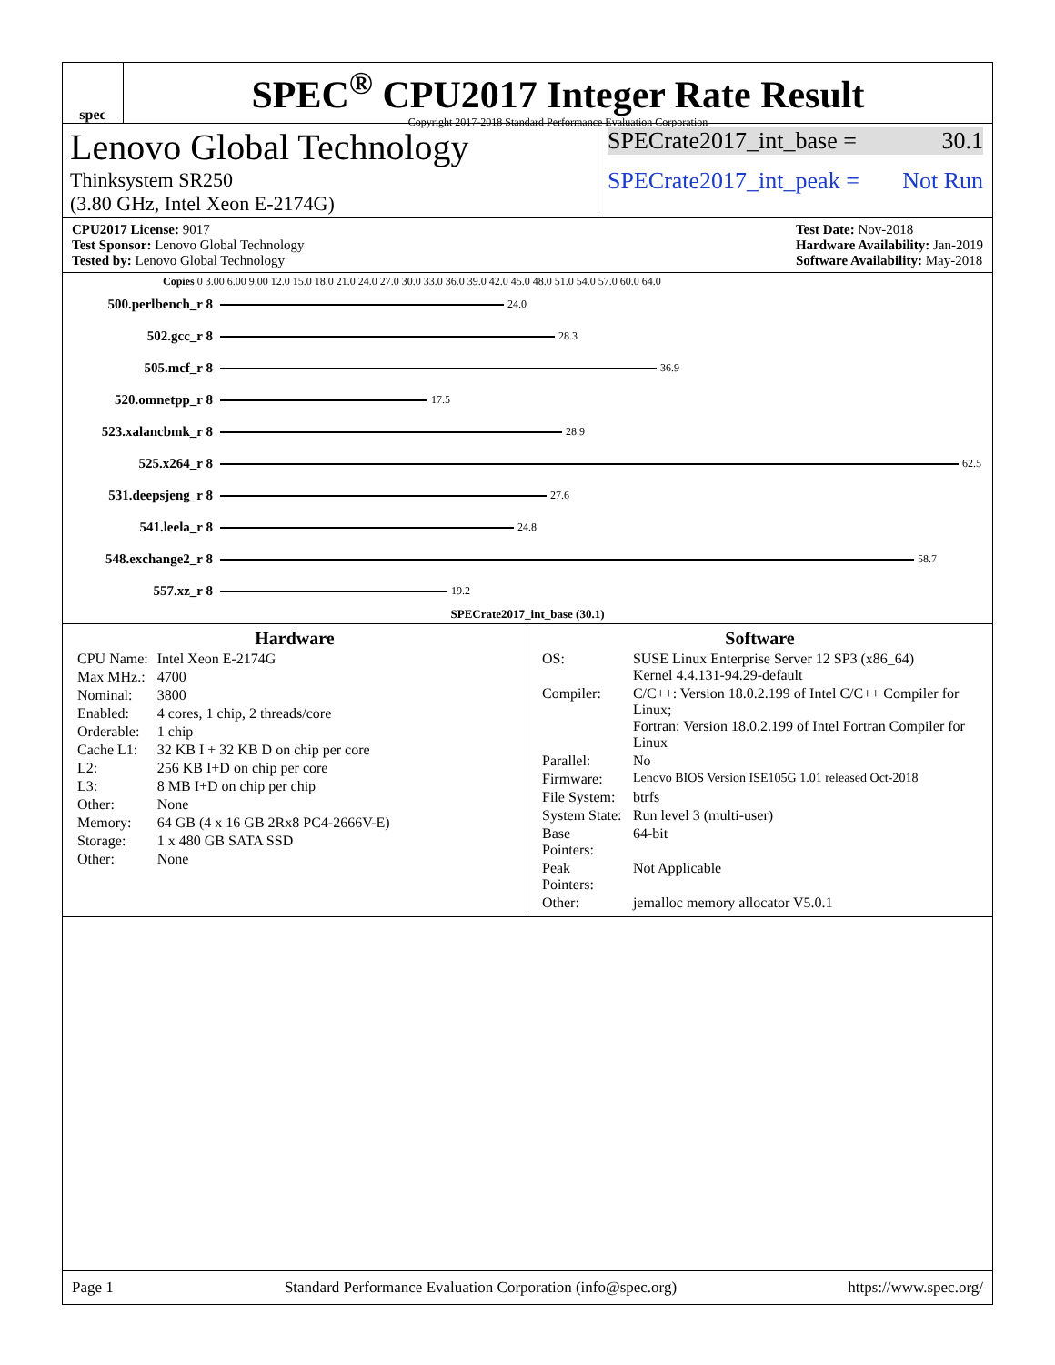spec
SPEC<sup>®</sup> CPU2017 Integer Rate Result
Copyright 2017-2018 Standard Performance Evaluation Corporation
Lenovo Global Technology
Thinksystem SR250
(3.80 GHz, Intel Xeon E-2174G)
SPECrate2017_int_base = 30.1
SPECrate2017_int_peak = Not Run
CPU2017 License: 9017
Test Sponsor: Lenovo Global Technology
Tested by: Lenovo Global Technology
Test Date: Nov-2018
Hardware Availability: Jan-2019
Software Availability: May-2018
Copies 0 3.00 6.00 9.00 12.0 15.0 18.0 21.0 24.0 27.0 30.0 33.0 36.0 39.0 42.0 45.0 48.0 51.0 54.0 57.0 60.0 64.0
500.perlbench_r 8
24.0
502.gcc_r 8
28.3
505.mcf_r 8
36.9
520.omnetpp_r 8
17.5
523.xalancbmk_r 8
28.9
525.x264_r 8
62.5
531.deepsjeng_r 8
27.6
541.leela_r 8
24.8
548.exchange2_r 8
58.7
557.xz_r 8
19.2
SPECrate2017_int_base (30.1)
Hardware
| CPU Name: | Intel Xeon E-2174G |
| Max MHz.: | 4700 |
| Nominal: | 3800 |
| Enabled: | 4 cores, 1 chip, 2 threads/core |
| Orderable: | 1 chip |
| Cache L1: | 32 KB I + 32 KB D on chip per core |
| L2: | 256 KB I+D on chip per core |
| L3: | 8 MB I+D on chip per chip |
| Other: | None |
| Memory: | 64 GB (4 x 16 GB 2Rx8 PC4-2666V-E) |
| Storage: | 1 x 480 GB SATA SSD |
| Other: | None |
Software
| OS: | SUSE Linux Enterprise Server 12 SP3 (x86_64) Kernel 4.4.131-94.29-default |
| Compiler: | C/C++: Version 18.0.2.199 of Intel C/C++ Compiler for Linux; Fortran: Version 18.0.2.199 of Intel Fortran Compiler for Linux |
| Parallel: | No |
| Firmware: | Lenovo BIOS Version ISE105G 1.01 released Oct-2018 |
| File System: | btrfs |
| System State: | Run level 3 (multi-user) |
| Base Pointers: | 64-bit |
| Peak Pointers: | Not Applicable |
| Other: | jemalloc memory allocator V5.0.1 |
Page 1 Standard Performance Evaluation Corporation (info@spec.org) https://www.spec.org/